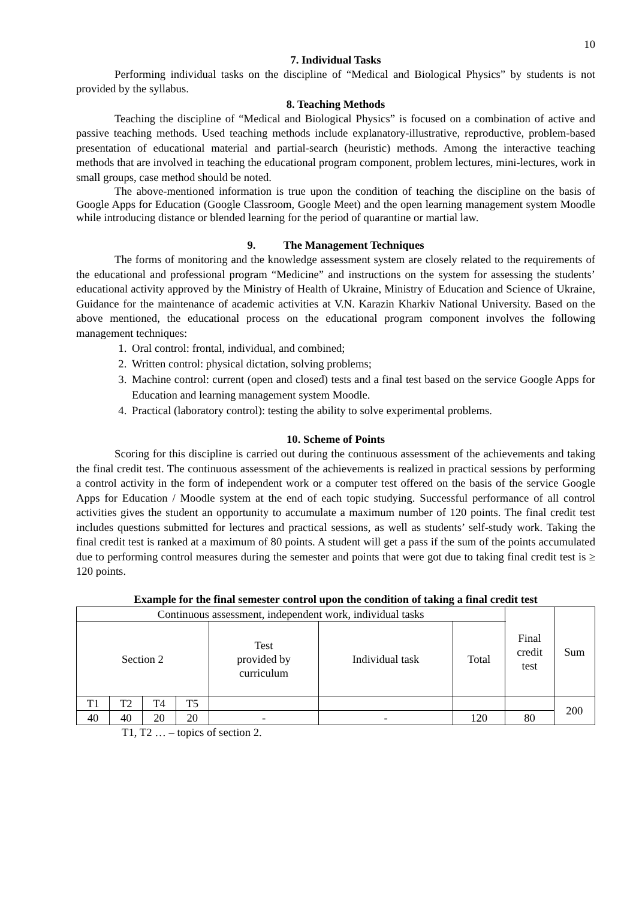10
7. Individual Tasks
Performing individual tasks on the discipline of “Medical and Biological Physics” by students is not provided by the syllabus.
8. Teaching Methods
Teaching the discipline of “Medical and Biological Physics” is focused on a combination of active and passive teaching methods. Used teaching methods include explanatory-illustrative, reproductive, problem-based presentation of educational material and partial-search (heuristic) methods. Among the interactive teaching methods that are involved in teaching the educational program component, problem lectures, mini-lectures, work in small groups, case method should be noted.
The above-mentioned information is true upon the condition of teaching the discipline on the basis of Google Apps for Education (Google Classroom, Google Meet) and the open learning management system Moodle while introducing distance or blended learning for the period of quarantine or martial law.
9. The Management Techniques
The forms of monitoring and the knowledge assessment system are closely related to the requirements of the educational and professional program “Medicine” and instructions on the system for assessing the students’ educational activity approved by the Ministry of Health of Ukraine, Ministry of Education and Science of Ukraine, Guidance for the maintenance of academic activities at V.N. Karazin Kharkiv National University. Based on the above mentioned, the educational process on the educational program component involves the following management techniques:
1. Oral control: frontal, individual, and combined;
2. Written control: physical dictation, solving problems;
3. Machine control: current (open and closed) tests and a final test based on the service Google Apps for Education and learning management system Moodle.
4. Practical (laboratory control): testing the ability to solve experimental problems.
10. Scheme of Points
Scoring for this discipline is carried out during the continuous assessment of the achievements and taking the final credit test. The continuous assessment of the achievements is realized in practical sessions by performing a control activity in the form of independent work or a computer test offered on the basis of the service Google Apps for Education / Moodle system at the end of each topic studying. Successful performance of all control activities gives the student an opportunity to accumulate a maximum number of 120 points. The final credit test includes questions submitted for lectures and practical sessions, as well as students’ self-study work. Taking the final credit test is ranked at a maximum of 80 points. A student will get a pass if the sum of the points accumulated due to performing control measures during the semester and points that were got due to taking final credit test is ≥ 120 points.
Example for the final semester control upon the condition of taking a final credit test
| Continuous assessment, independent work, individual tasks | | | | | | | Final credit test | Sum |
| Section 2 | | | | Test provided by curriculum | Individual task | Total | | |
| T1 | T2 | T4 | T5 | | | | | 200 |
| 40 | 40 | 20 | 20 | - | - | 120 | 80 | |
T1, T2 … – topics of section 2.